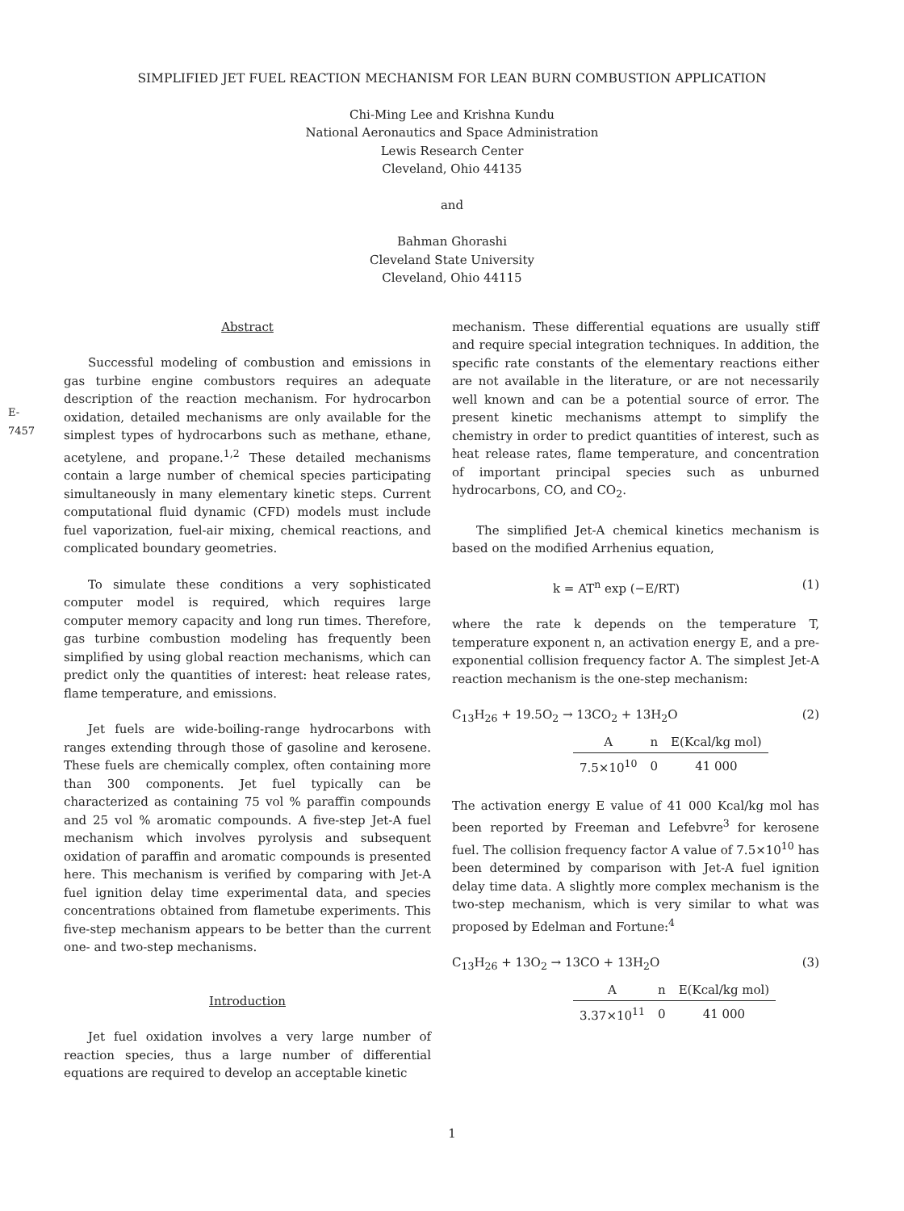SIMPLIFIED JET FUEL REACTION MECHANISM FOR LEAN BURN COMBUSTION APPLICATION
Chi-Ming Lee and Krishna Kundu
National Aeronautics and Space Administration
Lewis Research Center
Cleveland, Ohio 44135
and
Bahman Ghorashi
Cleveland State University
Cleveland, Ohio 44115
E-7457
Abstract
Successful modeling of combustion and emissions in gas turbine engine combustors requires an adequate description of the reaction mechanism. For hydrocarbon oxidation, detailed mechanisms are only available for the simplest types of hydrocarbons such as methane, ethane, acetylene, and propane.<sup>1,2</sup> These detailed mechanisms contain a large number of chemical species participating simultaneously in many elementary kinetic steps. Current computational fluid dynamic (CFD) models must include fuel vaporization, fuel-air mixing, chemical reactions, and complicated boundary geometries.
To simulate these conditions a very sophisticated computer model is required, which requires large computer memory capacity and long run times. Therefore, gas turbine combustion modeling has frequently been simplified by using global reaction mechanisms, which can predict only the quantities of interest: heat release rates, flame temperature, and emissions.
Jet fuels are wide-boiling-range hydrocarbons with ranges extending through those of gasoline and kerosene. These fuels are chemically complex, often containing more than 300 components. Jet fuel typically can be characterized as containing 75 vol % paraffin compounds and 25 vol % aromatic compounds. A five-step Jet-A fuel mechanism which involves pyrolysis and subsequent oxidation of paraffin and aromatic compounds is presented here. This mechanism is verified by comparing with Jet-A fuel ignition delay time experimental data, and species concentrations obtained from flametube experiments. This five-step mechanism appears to be better than the current one- and two-step mechanisms.
Introduction
Jet fuel oxidation involves a very large number of reaction species, thus a large number of differential equations are required to develop an acceptable kinetic
mechanism. These differential equations are usually stiff and require special integration techniques. In addition, the specific rate constants of the elementary reactions either are not available in the literature, or are not necessarily well known and can be a potential source of error. The present kinetic mechanisms attempt to simplify the chemistry in order to predict quantities of interest, such as heat release rates, flame temperature, and concentration of important principal species such as unburned hydrocarbons, CO, and CO<sub>2</sub>.
The simplified Jet-A chemical kinetics mechanism is based on the modified Arrhenius equation,
k = AT<sup>n</sup> exp (−E/RT) (1)
where the rate k depends on the temperature T, temperature exponent n, an activation energy E, and a pre-exponential collision frequency factor A. The simplest Jet-A reaction mechanism is the one-step mechanism:
C<sub>13</sub>H<sub>26</sub> + 19.5O<sub>2</sub> → 13CO<sub>2</sub> + 13H<sub>2</sub>O (2)
| A | n | E(Kcal/kg mol) |
| --- | --- | --- |
| 7.5×10<sup>10</sup> | 0 | 41 000 |
The activation energy E value of 41 000 Kcal/kg mol has been reported by Freeman and Lefebvre<sup>3</sup> for kerosene fuel. The collision frequency factor A value of 7.5×10<sup>10</sup> has been determined by comparison with Jet-A fuel ignition delay time data. A slightly more complex mechanism is the two-step mechanism, which is very similar to what was proposed by Edelman and Fortune:<sup>4</sup>
C<sub>13</sub>H<sub>26</sub> + 13O<sub>2</sub> → 13CO + 13H<sub>2</sub>O (3)
| A | n | E(Kcal/kg mol) |
| --- | --- | --- |
| 3.37×10<sup>11</sup> | 0 | 41 000 |
1